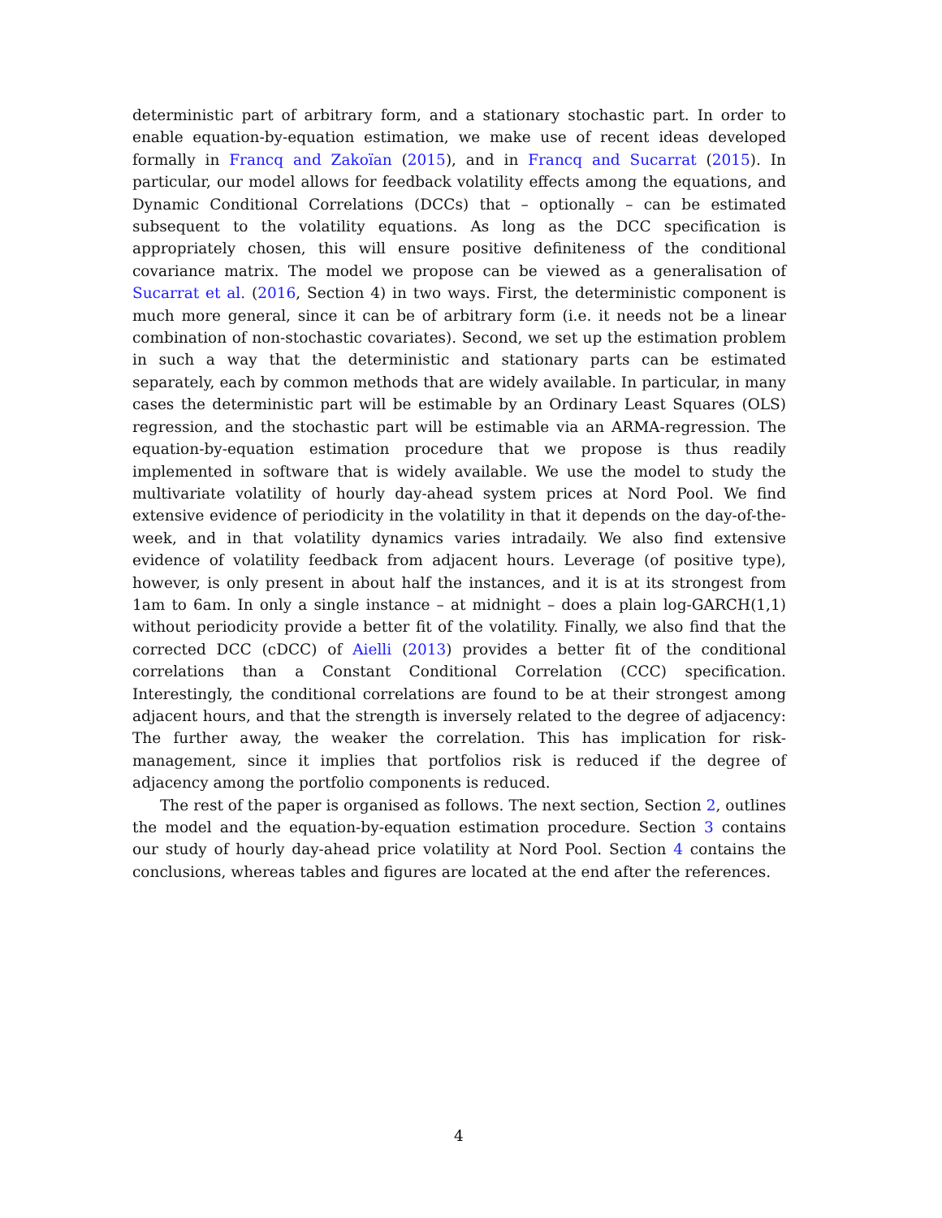deterministic part of arbitrary form, and a stationary stochastic part. In order to enable equation-by-equation estimation, we make use of recent ideas developed formally in Francq and Zakoïan (2015), and in Francq and Sucarrat (2015). In particular, our model allows for feedback volatility effects among the equations, and Dynamic Conditional Correlations (DCCs) that – optionally – can be estimated subsequent to the volatility equations. As long as the DCC specification is appropriately chosen, this will ensure positive definiteness of the conditional covariance matrix. The model we propose can be viewed as a generalisation of Sucarrat et al. (2016, Section 4) in two ways. First, the deterministic component is much more general, since it can be of arbitrary form (i.e. it needs not be a linear combination of non-stochastic covariates). Second, we set up the estimation problem in such a way that the deterministic and stationary parts can be estimated separately, each by common methods that are widely available. In particular, in many cases the deterministic part will be estimable by an Ordinary Least Squares (OLS) regression, and the stochastic part will be estimable via an ARMA-regression. The equation-by-equation estimation procedure that we propose is thus readily implemented in software that is widely available. We use the model to study the multivariate volatility of hourly day-ahead system prices at Nord Pool. We find extensive evidence of periodicity in the volatility in that it depends on the day-of-the-week, and in that volatility dynamics varies intradaily. We also find extensive evidence of volatility feedback from adjacent hours. Leverage (of positive type), however, is only present in about half the instances, and it is at its strongest from 1am to 6am. In only a single instance – at midnight – does a plain log-GARCH(1,1) without periodicity provide a better fit of the volatility. Finally, we also find that the corrected DCC (cDCC) of Aielli (2013) provides a better fit of the conditional correlations than a Constant Conditional Correlation (CCC) specification. Interestingly, the conditional correlations are found to be at their strongest among adjacent hours, and that the strength is inversely related to the degree of adjacency: The further away, the weaker the correlation. This has implication for risk-management, since it implies that portfolios risk is reduced if the degree of adjacency among the portfolio components is reduced.
The rest of the paper is organised as follows. The next section, Section 2, outlines the model and the equation-by-equation estimation procedure. Section 3 contains our study of hourly day-ahead price volatility at Nord Pool. Section 4 contains the conclusions, whereas tables and figures are located at the end after the references.
4